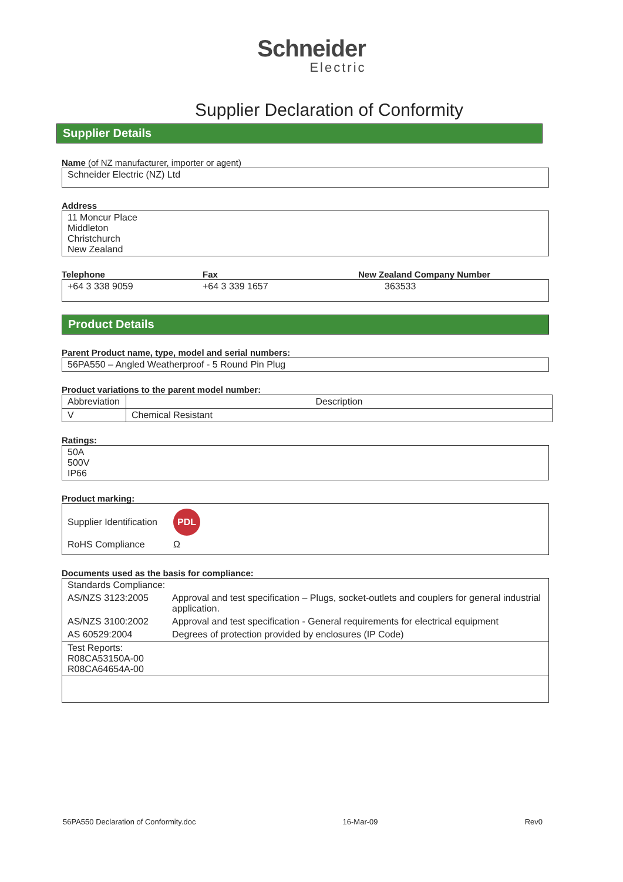Schneider
Electric
Supplier Declaration of Conformity
Supplier Details
Name (of NZ manufacturer, importer or agent)
Schneider Electric (NZ) Ltd
Address
11 Moncur Place
Middleton
Christchurch
New Zealand
Telephone Fax New Zealand Company Number
+64 3 338 9059 +64 3 339 1657 363533
Product Details
Parent Product name, type, model and serial numbers:
56PA550 – Angled Weatherproof - 5 Round Pin Plug
Product variations to the parent model number:
| Abbreviation | Description |
| --- | --- |
| V | Chemical Resistant |
Ratings:
50A
500V
IP66
Product marking:
Supplier Identification PDL
RoHS Compliance Ω
Documents used as the basis for compliance:
| Standards Compliance: | |
| AS/NZS 3123:2005 | Approval and test specification – Plugs, socket-outlets and couplers for general industrial application. |
| AS/NZS 3100:2002 | Approval and test specification - General requirements for electrical equipment |
| AS 60529:2004 | Degrees of protection provided by enclosures (IP Code) |
| Test Reports: R08CA53150A-00 R08CA64654A-00 | |
56PA550 Declaration of Conformity.doc 16-Mar-09 Rev0